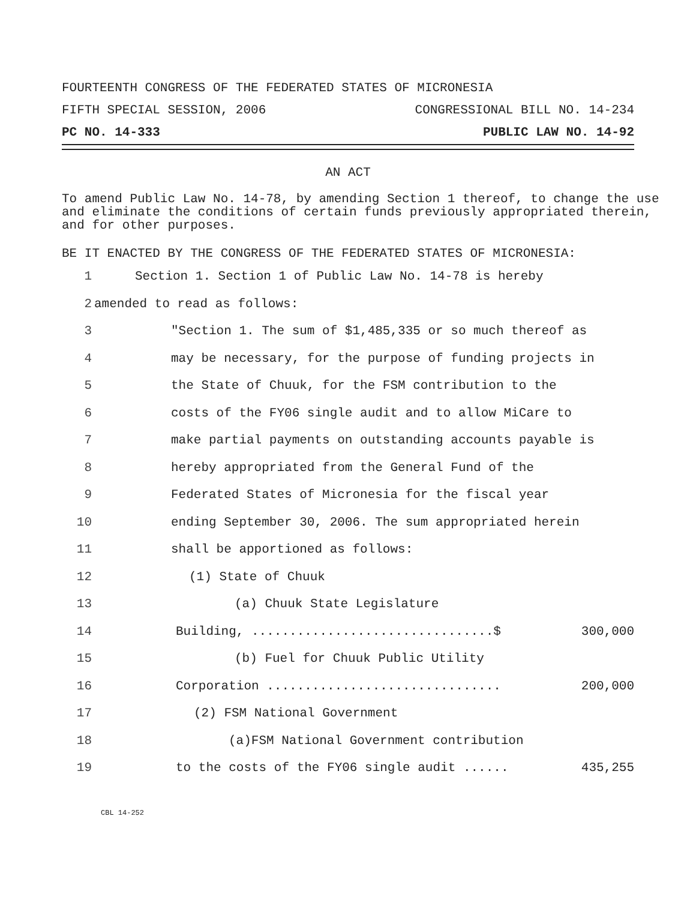FOURTEENTH CONGRESS OF THE FEDERATED STATES OF MICRONESIA
FIFTH SPECIAL SESSION, 2006 CONGRESSIONAL BILL NO. 14-234
PC NO. 14-333 PUBLIC LAW NO. 14-92
AN ACT
To amend Public Law No. 14-78, by amending Section 1 thereof, to change the use and eliminate the conditions of certain funds previously appropriated therein, and for other purposes.
BE IT ENACTED BY THE CONGRESS OF THE FEDERATED STATES OF MICRONESIA:
1 Section 1. Section 1 of Public Law No. 14-78 is hereby
2 amended to read as follows:
3 "Section 1. The sum of $1,485,335 or so much thereof as
4 may be necessary, for the purpose of funding projects in
5 the State of Chuuk, for the FSM contribution to the
6 costs of the FY06 single audit and to allow MiCare to
7 make partial payments on outstanding accounts payable is
8 hereby appropriated from the General Fund of the
9 Federated States of Micronesia for the fiscal year
10 ending September 30, 2006. The sum appropriated herein
11 shall be apportioned as follows:
12 (1) State of Chuuk
13 (a) Chuuk State Legislature
14 Building, ................................$ 300,000
15 (b) Fuel for Chuuk Public Utility
16 Corporation ............................... 200,000
17 (2) FSM National Government
18 (a)FSM National Government contribution
19 to the costs of the FY06 single audit ...... 435,255
CBL 14-252